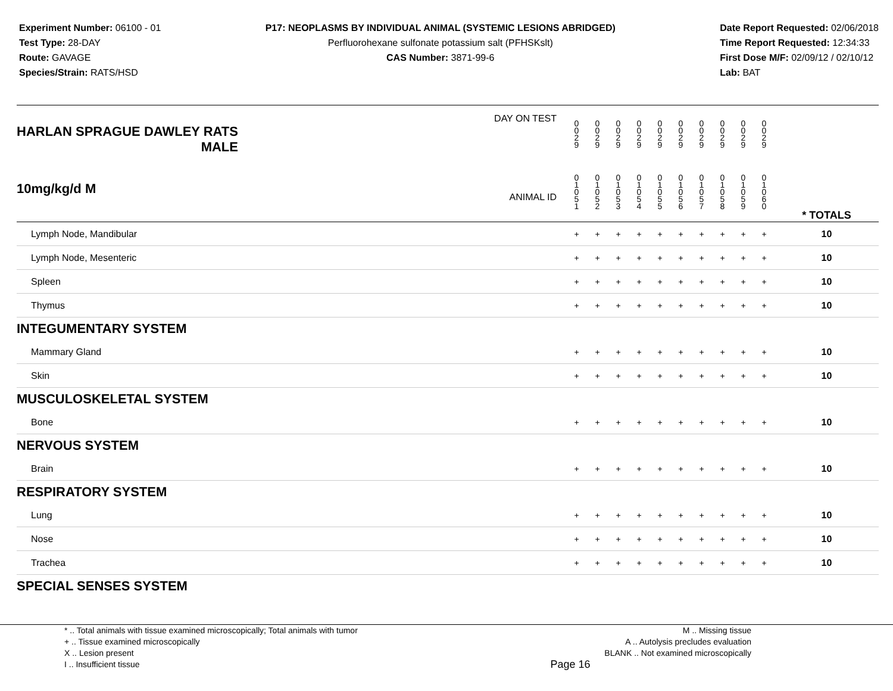Experiment Number: 06100 - 01
Test Type: 28-DAY
Route: GAVAGE
Species/Strain: RATS/HSD
P17: NEOPLASMS BY INDIVIDUAL ANIMAL (SYSTEMIC LESIONS ABRIDGED)
Perfluorohexane sulfonate potassium salt (PFHSKslt)
CAS Number: 3871-99-6
Date Report Requested: 02/06/2018
Time Report Requested: 12:34:33
First Dose M/F: 02/09/12 / 02/10/12
Lab: BAT
| DAY ON TEST HARLAN SPRAGUE DAWLEY RATS MALE | 0 0 2 9 | 0 0 2 9 | 0 0 2 9 | 0 0 2 9 | 0 0 2 9 | 0 0 2 9 | 0 0 2 9 | 0 0 2 9 | 0 0 2 9 | 0 0 2 9 | | |
| 10mg/kg/d M ANIMAL ID | 0 1 0 5 1 | 0 1 0 5 2 | 0 1 0 5 3 | 0 1 0 5 4 | 0 1 0 5 5 | 0 1 0 5 6 | 0 1 0 5 7 | 0 1 0 5 8 | 0 1 0 5 9 | 0 1 0 6 0 | | * TOTALS |
| Lymph Node, Mandibular | + | + | + | + | + | + | + | + | + | + | | 10 |
| Lymph Node, Mesenteric | + | + | + | + | + | + | + | + | + | + | | 10 |
| Spleen | + | + | + | + | + | + | + | + | + | + | | 10 |
| Thymus | + | + | + | + | + | + | + | + | + | + | | 10 |
| INTEGUMENTARY SYSTEM | | | | | | | | | | | | |
| Mammary Gland | + | + | + | + | + | + | + | + | + | + | | 10 |
| Skin | + | + | + | + | + | + | + | + | + | + | | 10 |
| MUSCULOSKELETAL SYSTEM | | | | | | | | | | | | |
| Bone | + | + | + | + | + | + | + | + | + | + | | 10 |
| NERVOUS SYSTEM | | | | | | | | | | | | |
| Brain | + | + | + | + | + | + | + | + | + | + | | 10 |
| RESPIRATORY SYSTEM | | | | | | | | | | | | |
| Lung | + | + | + | + | + | + | + | + | + | + | | 10 |
| Nose | + | + | + | + | + | + | + | + | + | + | | 10 |
| Trachea | + | + | + | + | + | + | + | + | + | + | | 10 |
| SPECIAL SENSES SYSTEM | | | | | | | | | | | | |
* .. Total animals with tissue examined microscopically; Total animals with tumor
+ .. Tissue examined microscopically
X .. Lesion present
I .. Insufficient tissue
Page 16
M .. Missing tissue
A .. Autolysis precludes evaluation
BLANK .. Not examined microscopically